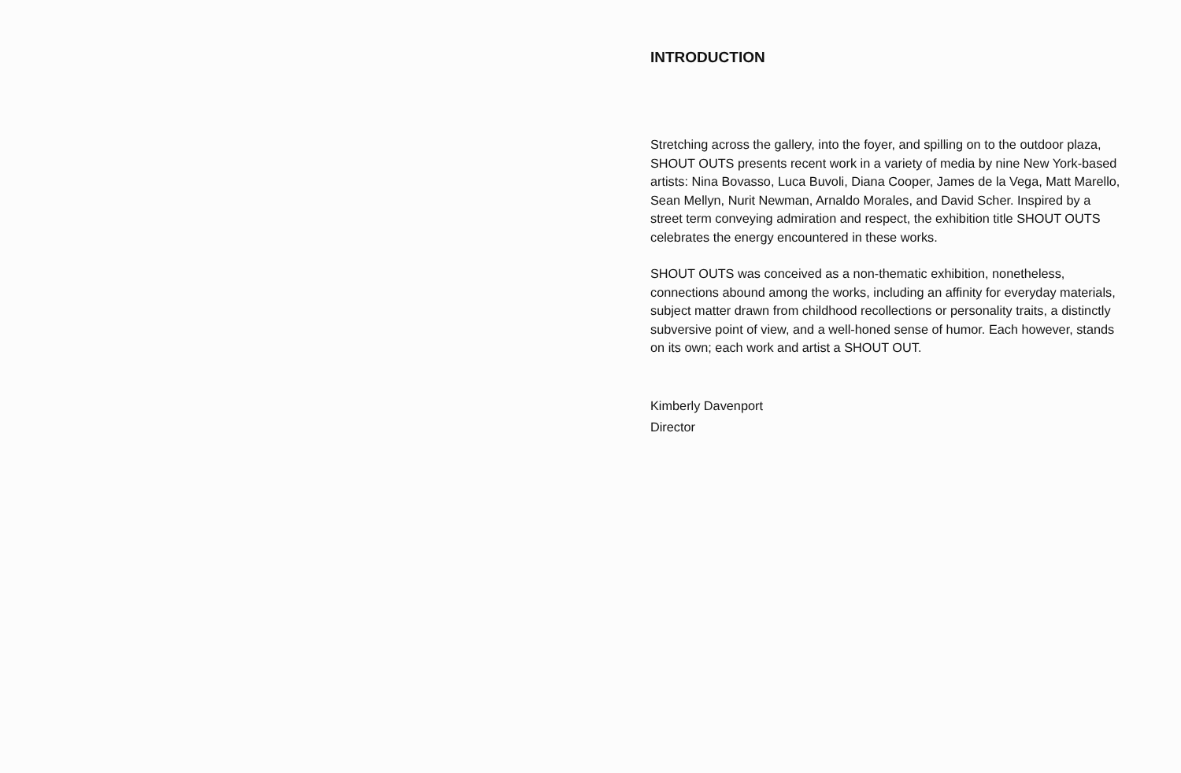INTRODUCTION
Stretching across the gallery, into the foyer, and spilling on to the outdoor plaza, SHOUT OUTS presents recent work in a variety of media by nine New York-based artists: Nina Bovasso, Luca Buvoli, Diana Cooper, James de la Vega, Matt Marello, Sean Mellyn, Nurit Newman, Arnaldo Morales, and David Scher. Inspired by a street term conveying admiration and respect, the exhibition title SHOUT OUTS celebrates the energy encountered in these works.
SHOUT OUTS was conceived as a non-thematic exhibition, nonetheless, connections abound among the works, including an affinity for everyday materials, subject matter drawn from childhood recollections or personality traits, a distinctly subversive point of view, and a well-honed sense of humor. Each however, stands on its own; each work and artist a SHOUT OUT.
Kimberly Davenport
Director